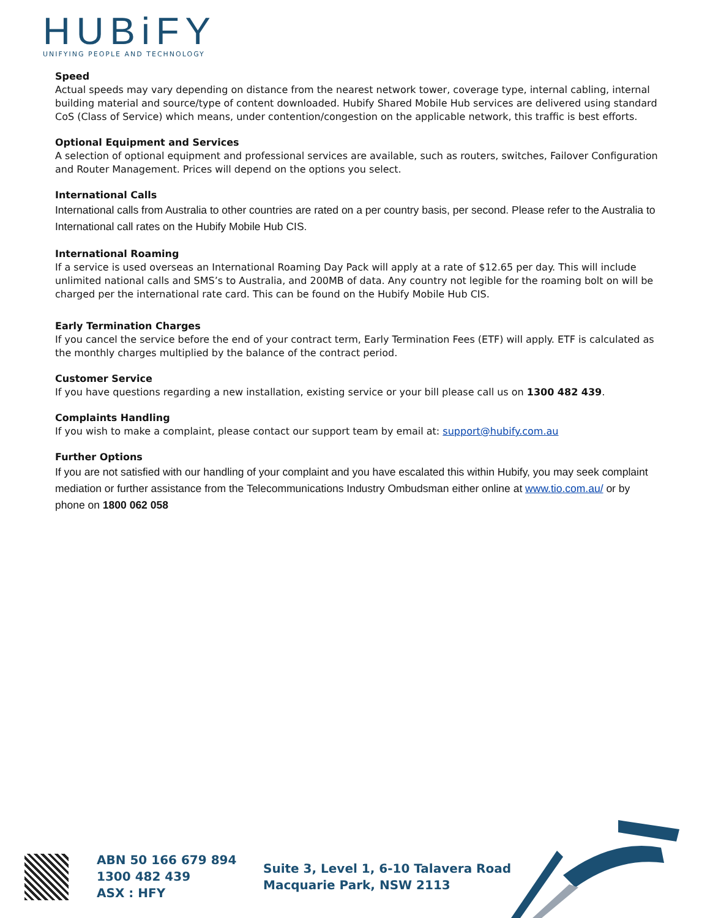HUBiFY
UNIFYING PEOPLE AND TECHNOLOGY
Speed
Actual speeds may vary depending on distance from the nearest network tower, coverage type, internal cabling, internal building material and source/type of content downloaded. Hubify Shared Mobile Hub services are delivered using standard CoS (Class of Service) which means, under contention/congestion on the applicable network, this traffic is best efforts.
Optional Equipment and Services
A selection of optional equipment and professional services are available, such as routers, switches, Failover Configuration and Router Management. Prices will depend on the options you select.
International Calls
International calls from Australia to other countries are rated on a per country basis, per second. Please refer to the Australia to International call rates on the Hubify Mobile Hub CIS.
International Roaming
If a service is used overseas an International Roaming Day Pack will apply at a rate of $12.65 per day. This will include unlimited national calls and SMS’s to Australia, and 200MB of data. Any country not legible for the roaming bolt on will be charged per the international rate card. This can be found on the Hubify Mobile Hub CIS.
Early Termination Charges
If you cancel the service before the end of your contract term, Early Termination Fees (ETF) will apply. ETF is calculated as the monthly charges multiplied by the balance of the contract period.
Customer Service
If you have questions regarding a new installation, existing service or your bill please call us on 1300 482 439.
Complaints Handling
If you wish to make a complaint, please contact our support team by email at: support@hubify.com.au
Further Options
If you are not satisfied with our handling of your complaint and you have escalated this within Hubify, you may seek complaint mediation or further assistance from the Telecommunications Industry Ombudsman either online at www.tio.com.au/ or by phone on 1800 062 058
ABN 50 166 679 894
1300 482 439
ASX : HFY
Suite 3, Level 1, 6-10 Talavera Road
Macquarie Park, NSW 2113